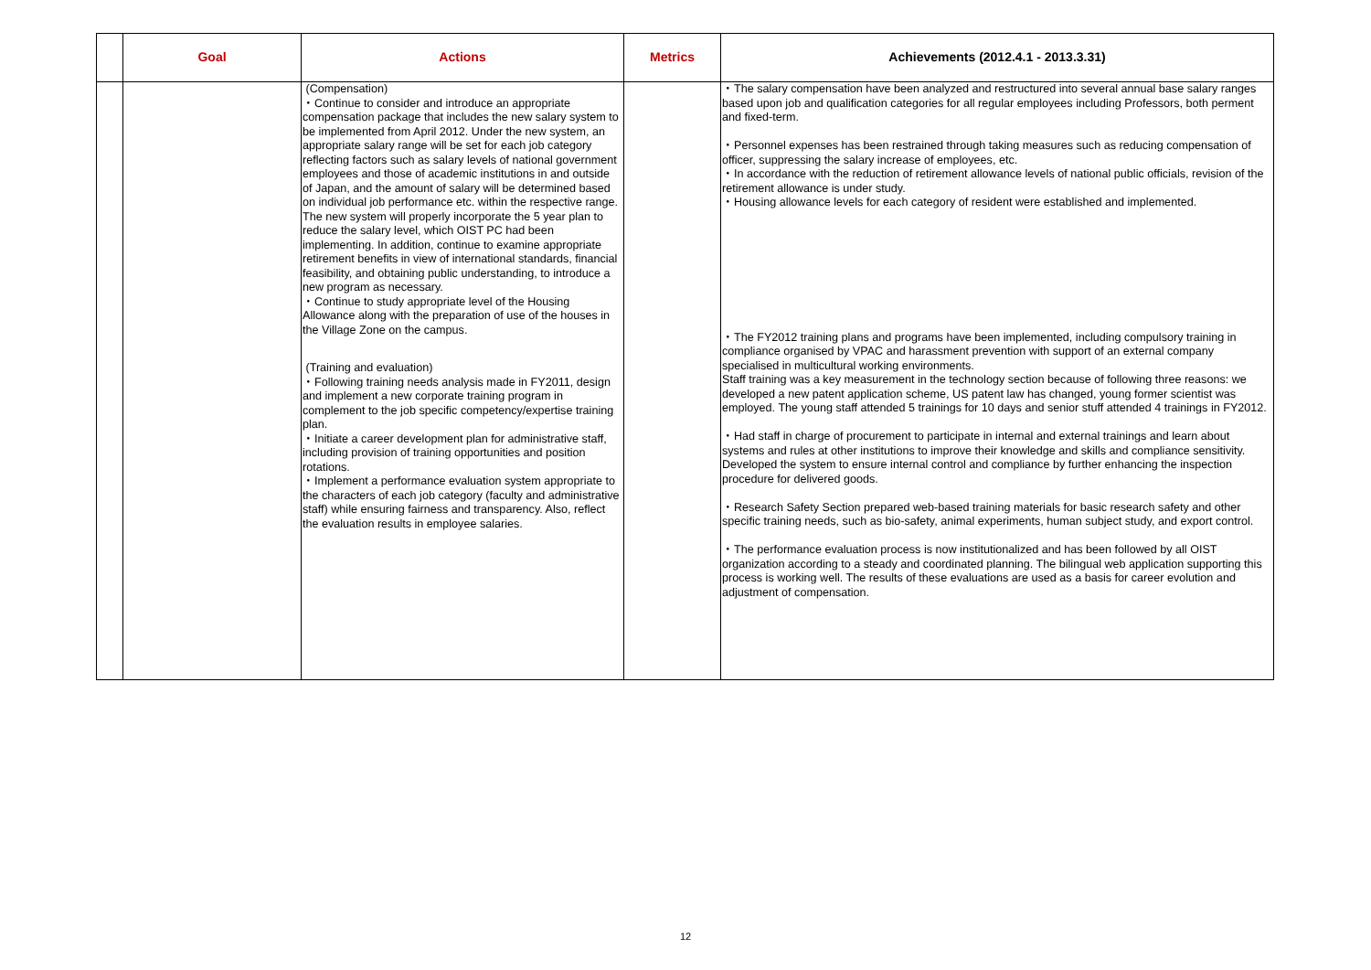| | Goal | Actions | Metrics | Achievements (2012.4.1 - 2013.3.31) |
| --- | --- | --- | --- | --- |
| | | (Compensation) ・Continue to consider and introduce an appropriate compensation package that includes the new salary system to be implemented from April 2012. Under the new system, an appropriate salary range will be set for each job category reflecting factors such as salary levels of national government employees and those of academic institutions in and outside of Japan, and the amount of salary will be determined based on individual job performance etc. within the respective range. The new system will properly incorporate the 5 year plan to reduce the salary level, which OIST PC had been implementing. In addition, continue to examine appropriate retirement benefits in view of international standards, financial feasibility, and obtaining public understanding, to introduce a new program as necessary. ・Continue to study appropriate level of the Housing Allowance along with the preparation of use of the houses in the Village Zone on the campus. (Training and evaluation) ・Following training needs analysis made in FY2011, design and implement a new corporate training program in complement to the job specific competency/expertise training plan. ・Initiate a career development plan for administrative staff, including provision of training opportunities and position rotations. ・Implement a performance evaluation system appropriate to the characters of each job category (faculty and administrative staff) while ensuring fairness and transparency. Also, reflect the evaluation results in employee salaries. | | ・The salary compensation have been analyzed and restructured into several annual base salary ranges based upon job and qualification categories for all regular employees including Professors, both perment and fixed-term. ・Personnel expenses has been restrained through taking measures such as reducing compensation of officer, suppressing the salary increase of employees, etc. ・In accordance with the reduction of retirement allowance levels of national public officials, revision of the retirement allowance is under study. ・Housing allowance levels for each category of resident were established and implemented. ・The FY2012 training plans and programs have been implemented, including compulsory training in compliance organised by VPAC and harassment prevention with support of an external company specialised in multicultural working environments. Staff training was a key measurement in the technology section because of following three reasons: we developed a new patent application scheme, US patent law has changed, young former scientist was employed. The young staff attended 5 trainings for 10 days and senior stuff attended 4 trainings in FY2012. ・Had staff in charge of procurement to participate in internal and external trainings and learn about systems and rules at other institutions to improve their knowledge and skills and compliance sensitivity. Developed the system to ensure internal control and compliance by further enhancing the inspection procedure for delivered goods. ・Research Safety Section prepared web-based training materials for basic research safety and other specific training needs, such as bio-safety, animal experiments, human subject study, and export control. ・The performance evaluation process is now institutionalized and has been followed by all OIST organization according to a steady and coordinated planning. The bilingual web application supporting this process is working well. The results of these evaluations are used as a basis for career evolution and adjustment of compensation. |
12